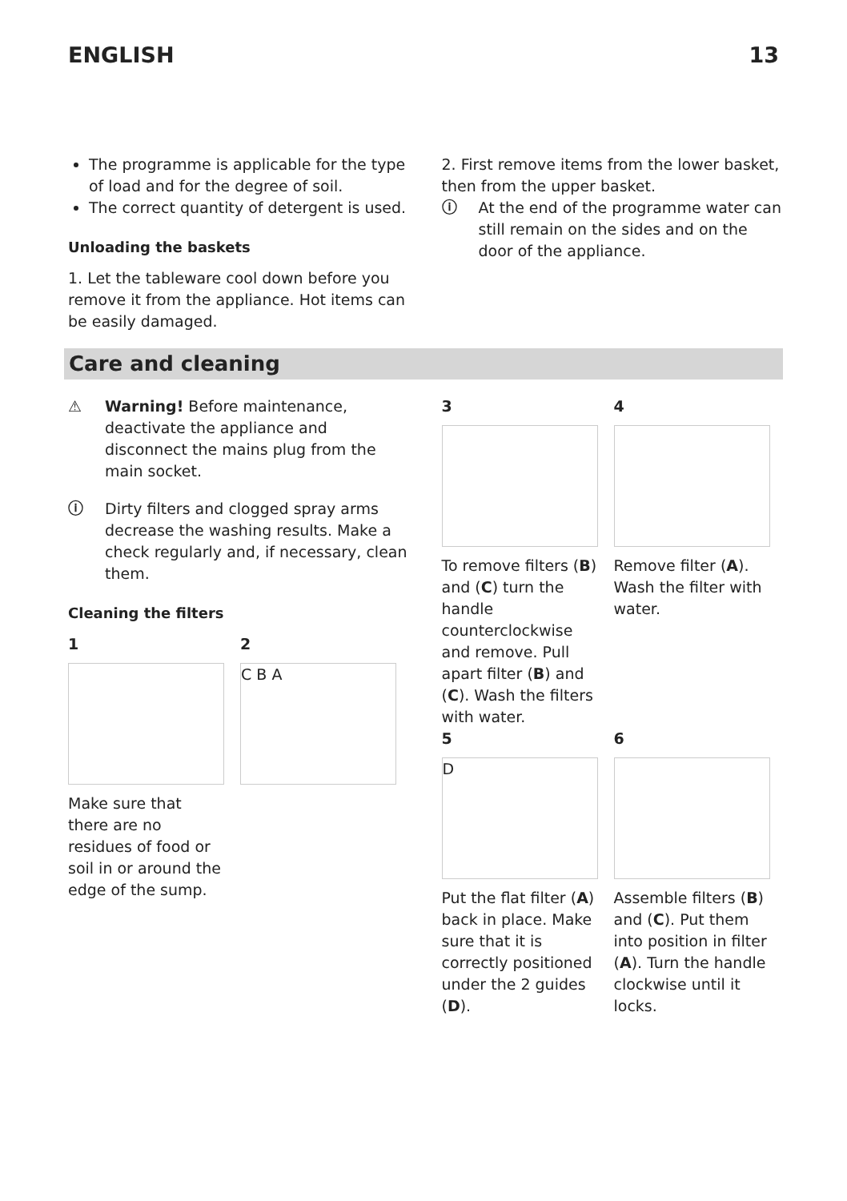ENGLISH 13
The programme is applicable for the type of load and for the degree of soil.
The correct quantity of detergent is used.
Unloading the baskets
1. Let the tableware cool down before you remove it from the appliance. Hot items can be easily damaged.
2. First remove items from the lower basket, then from the upper basket.
ⓘ At the end of the programme water can still remain on the sides and on the door of the appliance.
Care and cleaning
⚠ Warning! Before maintenance, deactivate the appliance and disconnect the mains plug from the main socket.
ⓘ Dirty filters and clogged spray arms decrease the washing results. Make a check regularly and, if necessary, clean them.
Cleaning the filters
1
Make sure that there are no residues of food or soil in or around the edge of the sump.
2
C B A
3
To remove filters (B) and (C) turn the handle counterclockwise and remove. Pull apart filter (B) and (C). Wash the filters with water.
4
Remove filter (A). Wash the filter with water.
5
D
Put the flat filter (A) back in place. Make sure that it is correctly positioned under the 2 guides (D).
6
Assemble filters (B) and (C). Put them into position in filter (A). Turn the handle clockwise until it locks.